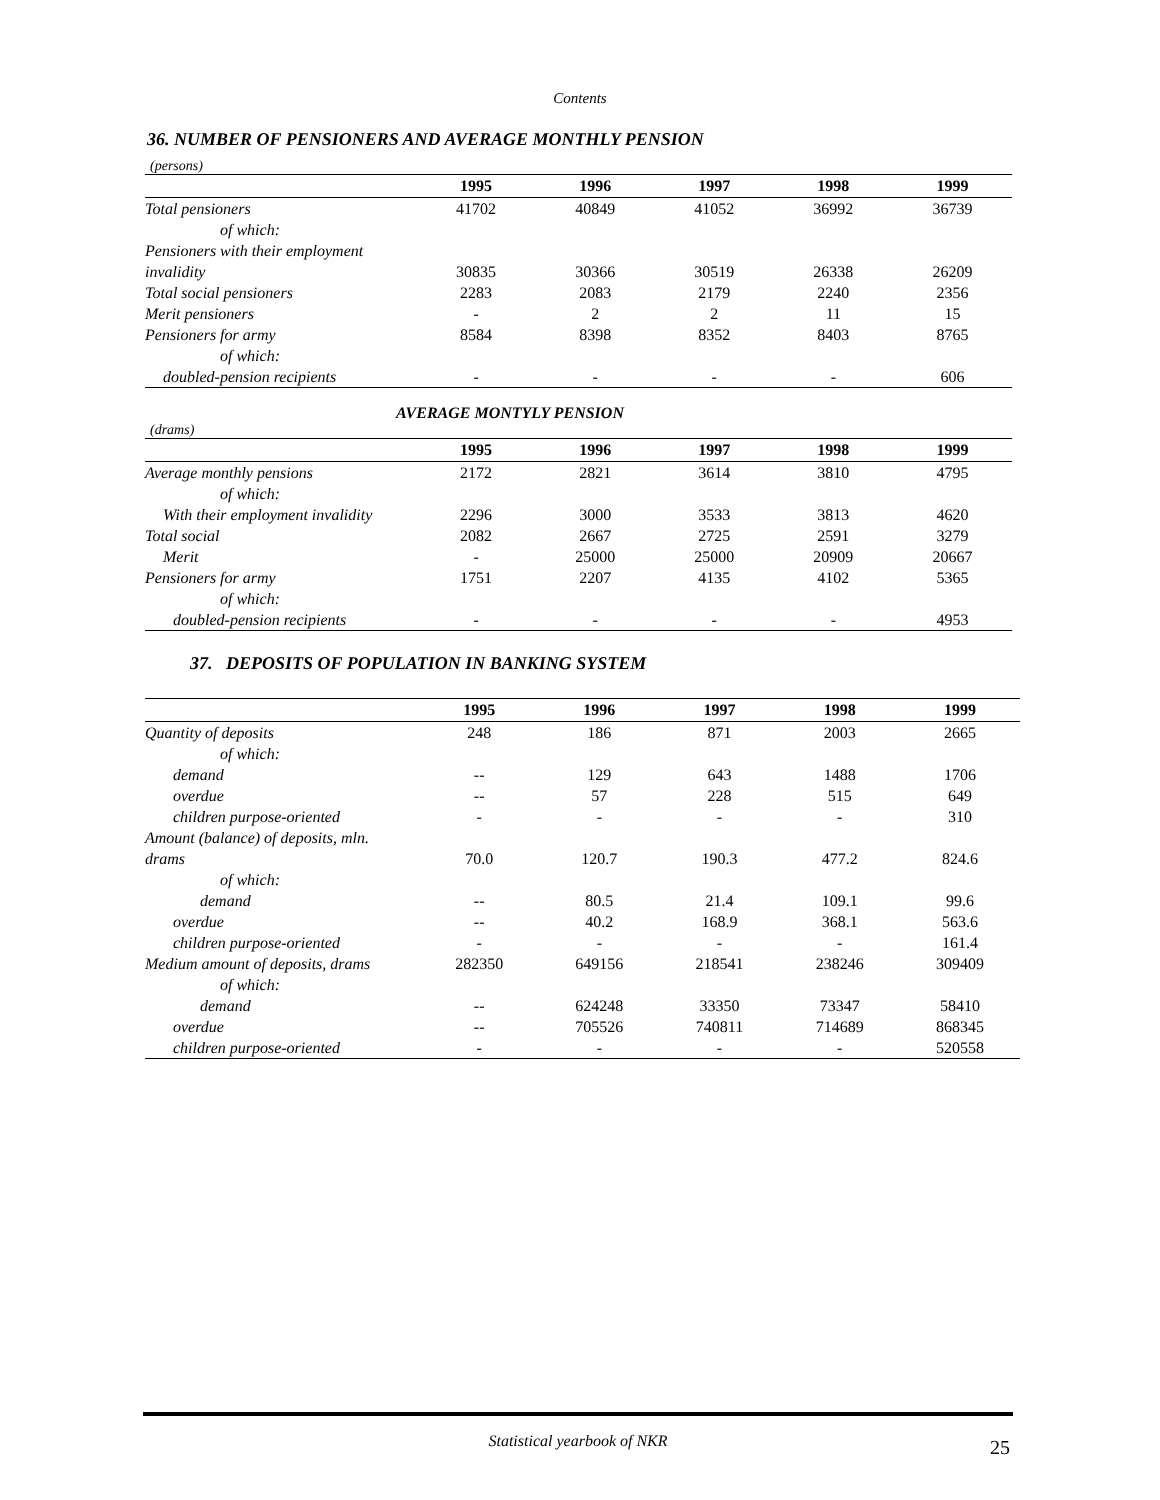Contents
36. NUMBER OF PENSIONERS AND AVERAGE MONTHLY PENSION
(persons)
| | 1995 | 1996 | 1997 | 1998 | 1999 |
| --- | --- | --- | --- | --- | --- |
| Total pensioners | 41702 | 40849 | 41052 | 36992 | 36739 |
| of which: | | | | | |
| Pensioners with their employment | | | | | |
| invalidity | 30835 | 30366 | 30519 | 26338 | 26209 |
| Total social pensioners | 2283 | 2083 | 2179 | 2240 | 2356 |
| Merit pensioners | - | 2 | 2 | 11 | 15 |
| Pensioners for army | 8584 | 8398 | 8352 | 8403 | 8765 |
| of which: | | | | | |
| doubled-pension recipients | - | - | - | - | 606 |
AVERAGE MONTYLY PENSION
(drams)
| | 1995 | 1996 | 1997 | 1998 | 1999 |
| --- | --- | --- | --- | --- | --- |
| Average monthly pensions | 2172 | 2821 | 3614 | 3810 | 4795 |
| of which: | | | | | |
| With their employment invalidity | 2296 | 3000 | 3533 | 3813 | 4620 |
| Total social | 2082 | 2667 | 2725 | 2591 | 3279 |
| Merit | - | 25000 | 25000 | 20909 | 20667 |
| Pensioners for army | 1751 | 2207 | 4135 | 4102 | 5365 |
| of which: | | | | | |
| doubled-pension recipients | - | - | - | - | 4953 |
37. DEPOSITS OF POPULATION IN BANKING SYSTEM
| | 1995 | 1996 | 1997 | 1998 | 1999 |
| --- | --- | --- | --- | --- | --- |
| Quantity of deposits | 248 | 186 | 871 | 2003 | 2665 |
| of which: | | | | | |
| demand | -- | 129 | 643 | 1488 | 1706 |
| overdue | -- | 57 | 228 | 515 | 649 |
| children purpose-oriented | - | - | - | - | 310 |
| Amount (balance) of deposits, mln. | | | | | |
| drams | 70.0 | 120.7 | 190.3 | 477.2 | 824.6 |
| of which: | | | | | |
| demand | -- | 80.5 | 21.4 | 109.1 | 99.6 |
| overdue | -- | 40.2 | 168.9 | 368.1 | 563.6 |
| children purpose-oriented | - | - | - | - | 161.4 |
| Medium amount of deposits, drams | 282350 | 649156 | 218541 | 238246 | 309409 |
| of which: | | | | | |
| demand | -- | 624248 | 33350 | 73347 | 58410 |
| overdue | -- | 705526 | 740811 | 714689 | 868345 |
| children purpose-oriented | - | - | - | - | 520558 |
Statistical yearbook of NKR 25